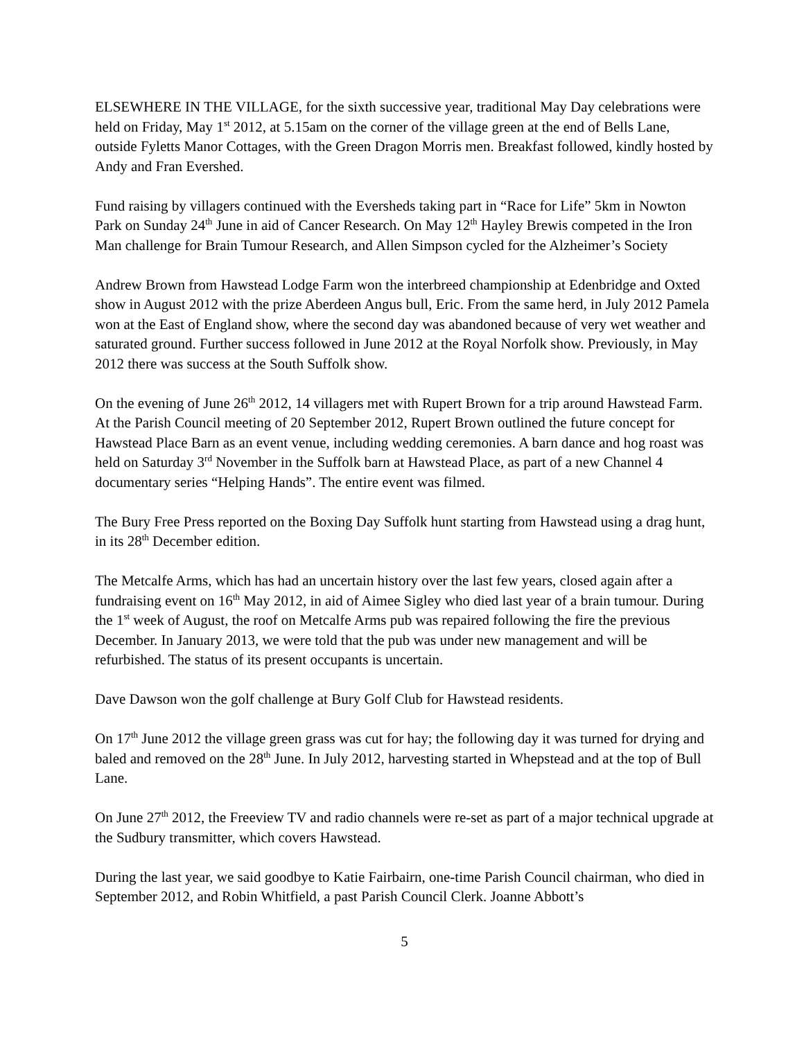ELSEWHERE IN THE VILLAGE, for the sixth successive year, traditional May Day celebrations were held on Friday, May 1<sup>st</sup> 2012, at 5.15am on the corner of the village green at the end of Bells Lane, outside Fyletts Manor Cottages, with the Green Dragon Morris men. Breakfast followed, kindly hosted by Andy and Fran Evershed.
Fund raising by villagers continued with the Eversheds taking part in “Race for Life” 5km in Nowton Park on Sunday 24<sup>th</sup> June in aid of Cancer Research. On May 12<sup>th</sup> Hayley Brewis competed in the Iron Man challenge for Brain Tumour Research, and Allen Simpson cycled for the Alzheimer’s Society
Andrew Brown from Hawstead Lodge Farm won the interbreed championship at Edenbridge and Oxted show in August 2012 with the prize Aberdeen Angus bull, Eric. From the same herd, in July 2012 Pamela won at the East of England show, where the second day was abandoned because of very wet weather and saturated ground. Further success followed in June 2012 at the Royal Norfolk show. Previously, in May 2012 there was success at the South Suffolk show.
On the evening of June 26<sup>th</sup> 2012, 14 villagers met with Rupert Brown for a trip around Hawstead Farm. At the Parish Council meeting of 20 September 2012, Rupert Brown outlined the future concept for Hawstead Place Barn as an event venue, including wedding ceremonies. A barn dance and hog roast was held on Saturday 3<sup>rd</sup> November in the Suffolk barn at Hawstead Place, as part of a new Channel 4 documentary series “Helping Hands”. The entire event was filmed.
The Bury Free Press reported on the Boxing Day Suffolk hunt starting from Hawstead using a drag hunt, in its 28<sup>th</sup> December edition.
The Metcalfe Arms, which has had an uncertain history over the last few years, closed again after a fundraising event on 16<sup>th</sup> May 2012, in aid of Aimee Sigley who died last year of a brain tumour. During the 1<sup>st</sup> week of August, the roof on Metcalfe Arms pub was repaired following the fire the previous December. In January 2013, we were told that the pub was under new management and will be refurbished. The status of its present occupants is uncertain.
Dave Dawson won the golf challenge at Bury Golf Club for Hawstead residents.
On 17<sup>th</sup> June 2012 the village green grass was cut for hay; the following day it was turned for drying and baled and removed on the 28<sup>th</sup> June. In July 2012, harvesting started in Whepstead and at the top of Bull Lane.
On June 27<sup>th</sup> 2012, the Freeview TV and radio channels were re-set as part of a major technical upgrade at the Sudbury transmitter, which covers Hawstead.
During the last year, we said goodbye to Katie Fairbairn, one-time Parish Council chairman, who died in September 2012, and Robin Whitfield, a past Parish Council Clerk. Joanne Abbott’s
5